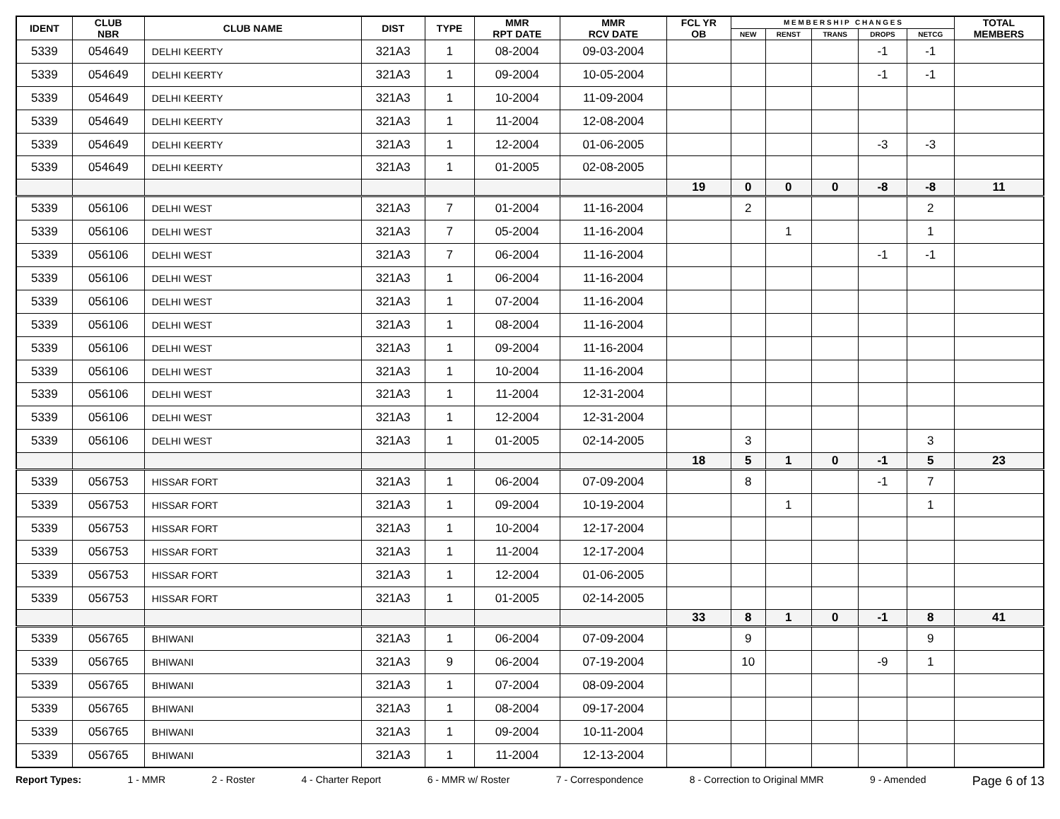| IDENT | CLUB NBR | CLUB NAME | DIST | TYPE | MMR RPT DATE | MMR RCV DATE | FCL YR OB | M E M B E R S H I P C H A N G E S | | | | | TOTAL MEMBERS |
| --- | --- | --- | --- | --- | --- | --- | --- | --- | --- | --- | --- | --- | --- |
| | | | | | | | | NEW | RENST | TRANS | DROPS | NETCG | |
| 5339 | 054649 | DELHI KEERTY | 321A3 | 1 | 08-2004 | 09-03-2004 | | | | | -1 | -1 | |
| 5339 | 054649 | DELHI KEERTY | 321A3 | 1 | 09-2004 | 10-05-2004 | | | | | -1 | -1 | |
| 5339 | 054649 | DELHI KEERTY | 321A3 | 1 | 10-2004 | 11-09-2004 | | | | | | | |
| 5339 | 054649 | DELHI KEERTY | 321A3 | 1 | 11-2004 | 12-08-2004 | | | | | | | |
| 5339 | 054649 | DELHI KEERTY | 321A3 | 1 | 12-2004 | 01-06-2005 | | | | | -3 | -3 | |
| 5339 | 054649 | DELHI KEERTY | 321A3 | 1 | 01-2005 | 02-08-2005 | | | | | | | |
| | | | | | | | 19 | 0 | 0 | 0 | -8 | -8 | 11 |
| 5339 | 056106 | DELHI WEST | 321A3 | 7 | 01-2004 | 11-16-2004 | | 2 | | | | 2 | |
| 5339 | 056106 | DELHI WEST | 321A3 | 7 | 05-2004 | 11-16-2004 | | | 1 | | | 1 | |
| 5339 | 056106 | DELHI WEST | 321A3 | 7 | 06-2004 | 11-16-2004 | | | | | -1 | -1 | |
| 5339 | 056106 | DELHI WEST | 321A3 | 1 | 06-2004 | 11-16-2004 | | | | | | | |
| 5339 | 056106 | DELHI WEST | 321A3 | 1 | 07-2004 | 11-16-2004 | | | | | | | |
| 5339 | 056106 | DELHI WEST | 321A3 | 1 | 08-2004 | 11-16-2004 | | | | | | | |
| 5339 | 056106 | DELHI WEST | 321A3 | 1 | 09-2004 | 11-16-2004 | | | | | | | |
| 5339 | 056106 | DELHI WEST | 321A3 | 1 | 10-2004 | 11-16-2004 | | | | | | | |
| 5339 | 056106 | DELHI WEST | 321A3 | 1 | 11-2004 | 12-31-2004 | | | | | | | |
| 5339 | 056106 | DELHI WEST | 321A3 | 1 | 12-2004 | 12-31-2004 | | | | | | | |
| 5339 | 056106 | DELHI WEST | 321A3 | 1 | 01-2005 | 02-14-2005 | | 3 | | | | 3 | |
| | | | | | | | 18 | 5 | 1 | 0 | -1 | 5 | 23 |
| 5339 | 056753 | HISSAR FORT | 321A3 | 1 | 06-2004 | 07-09-2004 | | 8 | | | -1 | 7 | |
| 5339 | 056753 | HISSAR FORT | 321A3 | 1 | 09-2004 | 10-19-2004 | | | 1 | | | 1 | |
| 5339 | 056753 | HISSAR FORT | 321A3 | 1 | 10-2004 | 12-17-2004 | | | | | | | |
| 5339 | 056753 | HISSAR FORT | 321A3 | 1 | 11-2004 | 12-17-2004 | | | | | | | |
| 5339 | 056753 | HISSAR FORT | 321A3 | 1 | 12-2004 | 01-06-2005 | | | | | | | |
| 5339 | 056753 | HISSAR FORT | 321A3 | 1 | 01-2005 | 02-14-2005 | | | | | | | |
| | | | | | | | 33 | 8 | 1 | 0 | -1 | 8 | 41 |
| 5339 | 056765 | BHIWANI | 321A3 | 1 | 06-2004 | 07-09-2004 | | 9 | | | | 9 | |
| 5339 | 056765 | BHIWANI | 321A3 | 9 | 06-2004 | 07-19-2004 | | 10 | | | -9 | 1 | |
| 5339 | 056765 | BHIWANI | 321A3 | 1 | 07-2004 | 08-09-2004 | | | | | | | |
| 5339 | 056765 | BHIWANI | 321A3 | 1 | 08-2004 | 09-17-2004 | | | | | | | |
| 5339 | 056765 | BHIWANI | 321A3 | 1 | 09-2004 | 10-11-2004 | | | | | | | |
| 5339 | 056765 | BHIWANI | 321A3 | 1 | 11-2004 | 12-13-2004 | | | | | | | |
Report Types: 1 - MMR 2 - Roster 4 - Charter Report 6 - MMR w/ Roster 7 - Correspondence 8 - Correction to Original MMR 9 - Amended Page 6 of 13